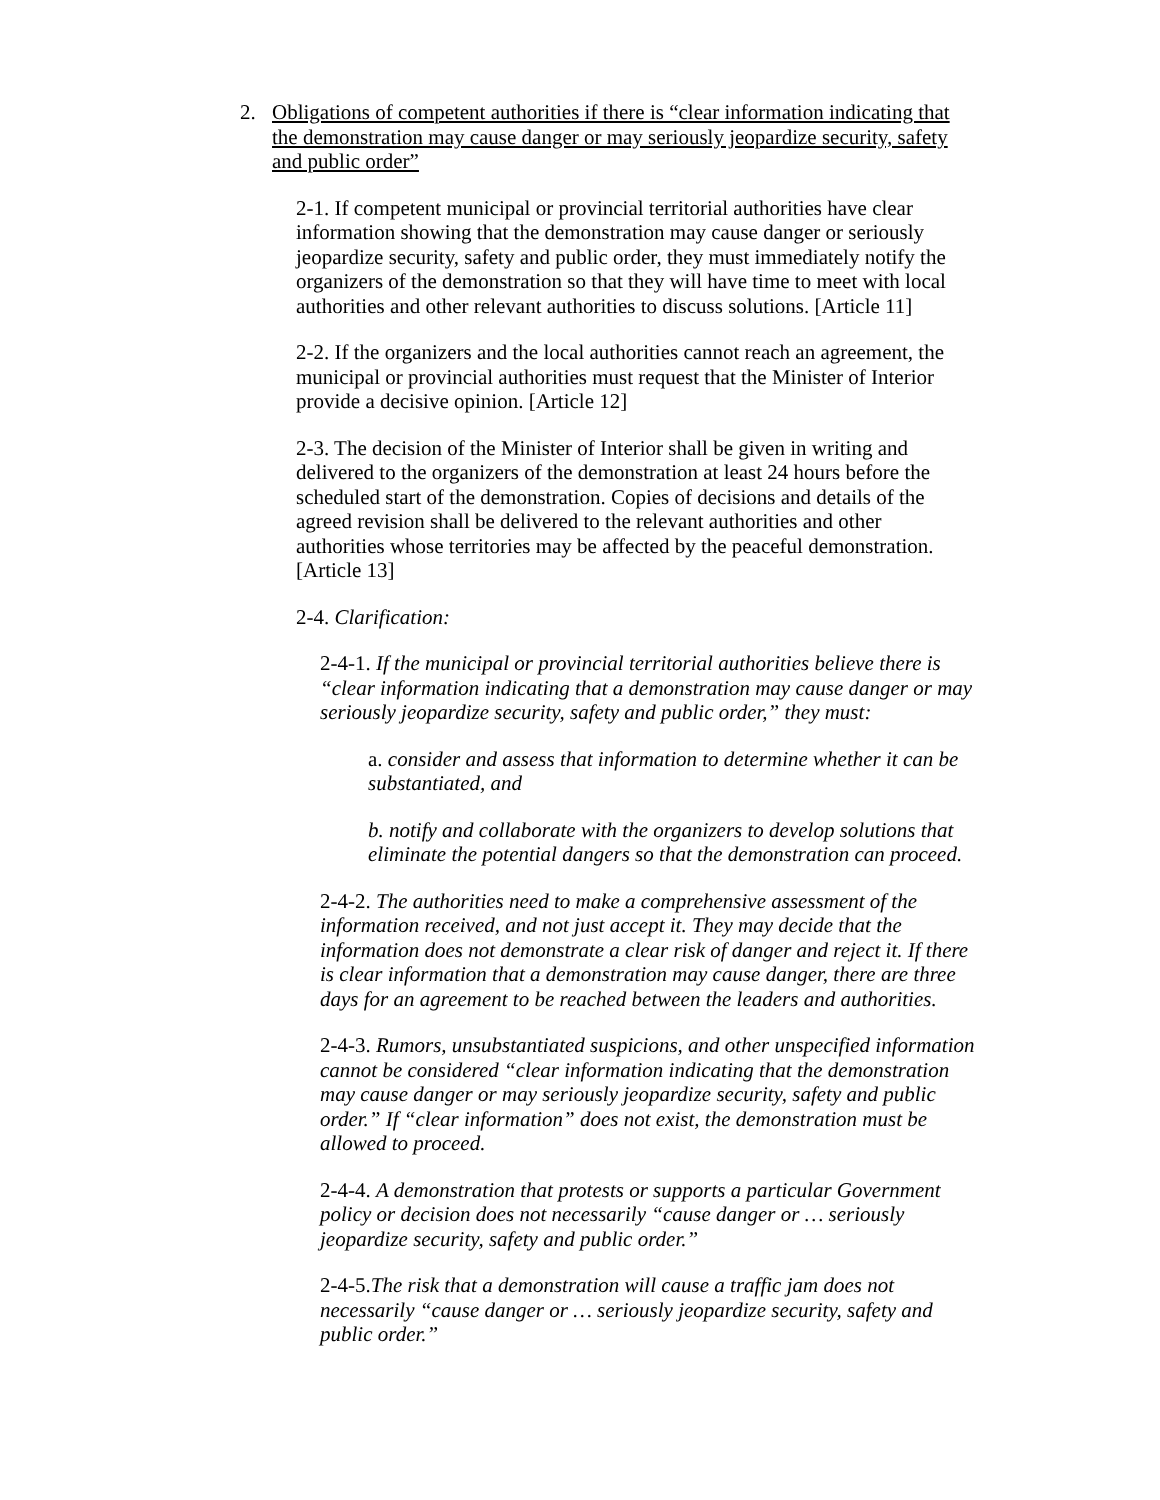2. Obligations of competent authorities if there is “clear information indicating that the demonstration may cause danger or may seriously jeopardize security, safety and public order”
2-1. If competent municipal or provincial territorial authorities have clear information showing that the demonstration may cause danger or seriously jeopardize security, safety and public order, they must immediately notify the organizers of the demonstration so that they will have time to meet with local authorities and other relevant authorities to discuss solutions. [Article 11]
2-2. If the organizers and the local authorities cannot reach an agreement, the municipal or provincial authorities must request that the Minister of Interior provide a decisive opinion. [Article 12]
2-3. The decision of the Minister of Interior shall be given in writing and delivered to the organizers of the demonstration at least 24 hours before the scheduled start of the demonstration. Copies of decisions and details of the agreed revision shall be delivered to the relevant authorities and other authorities whose territories may be affected by the peaceful demonstration. [Article 13]
2-4. Clarification:
2-4-1. If the municipal or provincial territorial authorities believe there is “clear information indicating that a demonstration may cause danger or may seriously jeopardize security, safety and public order,” they must:
a. consider and assess that information to determine whether it can be substantiated, and
b. notify and collaborate with the organizers to develop solutions that eliminate the potential dangers so that the demonstration can proceed.
2-4-2. The authorities need to make a comprehensive assessment of the information received, and not just accept it. They may decide that the information does not demonstrate a clear risk of danger and reject it. If there is clear information that a demonstration may cause danger, there are three days for an agreement to be reached between the leaders and authorities.
2-4-3. Rumors, unsubstantiated suspicions, and other unspecified information cannot be considered “clear information indicating that the demonstration may cause danger or may seriously jeopardize security, safety and public order.” If “clear information” does not exist, the demonstration must be allowed to proceed.
2-4-4. A demonstration that protests or supports a particular Government policy or decision does not necessarily “cause danger or … seriously jeopardize security, safety and public order.”
2-4-5.The risk that a demonstration will cause a traffic jam does not necessarily “cause danger or … seriously jeopardize security, safety and public order.”